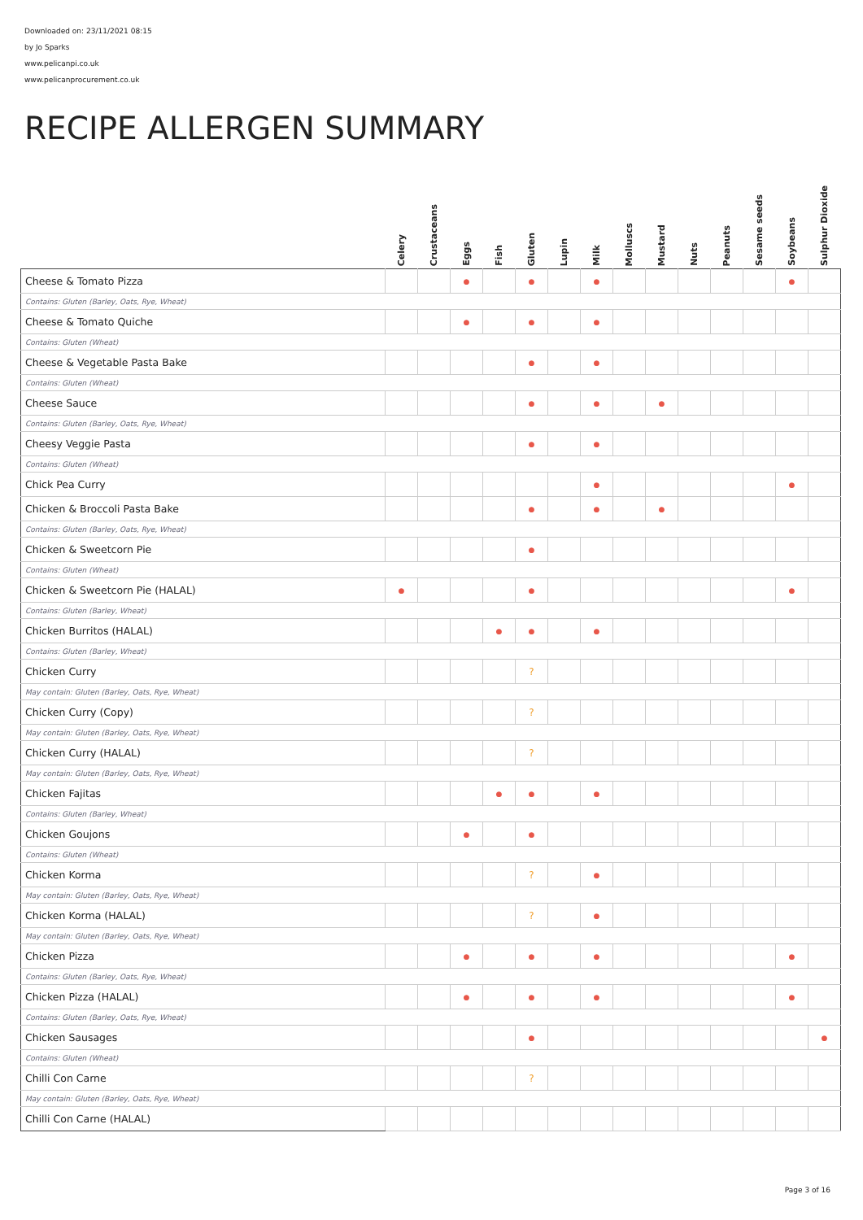Downloaded on: 23/11/2021 08:15
by Jo Sparks
www.pelicanpi.co.uk
www.pelicanprocurement.co.uk
RECIPE ALLERGEN SUMMARY
| | Celery | Crustaceans | Eggs | Fish | Gluten | Lupin | Milk | Molluscs | Mustard | Nuts | Peanuts | Sesame seeds | Soybeans | Sulphur Dioxide |
| --- | --- | --- | --- | --- | --- | --- | --- | --- | --- | --- | --- | --- | --- | --- |
| Cheese & Tomato Pizza | | | ● | | ● | | ● | | | | | | ● | |
| Contains: Gluten (Barley, Oats, Rye, Wheat) | | | | | | | | | | | | | | |
| Cheese & Tomato Quiche | | | ● | | ● | | ● | | | | | | | |
| Contains: Gluten (Wheat) | | | | | | | | | | | | | | |
| Cheese & Vegetable Pasta Bake | | | | | ● | | ● | | | | | | | |
| Contains: Gluten (Wheat) | | | | | | | | | | | | | | |
| Cheese Sauce | | | | | ● | | ● | | ● | | | | | |
| Contains: Gluten (Barley, Oats, Rye, Wheat) | | | | | | | | | | | | | | |
| Cheesy Veggie Pasta | | | | | ● | | ● | | | | | | | |
| Contains: Gluten (Wheat) | | | | | | | | | | | | | | |
| Chick Pea Curry | | | | | | | ● | | | | | | ● | |
| Chicken & Broccoli Pasta Bake | | | | | ● | | ● | | ● | | | | | |
| Contains: Gluten (Barley, Oats, Rye, Wheat) | | | | | | | | | | | | | | |
| Chicken & Sweetcorn Pie | | | | | ● | | | | | | | | | |
| Contains: Gluten (Wheat) | | | | | | | | | | | | | | |
| Chicken & Sweetcorn Pie (HALAL) | ● | | | | ● | | | | | | | | ● | |
| Contains: Gluten (Barley, Wheat) | | | | | | | | | | | | | | |
| Chicken Burritos (HALAL) | | | | ● | ● | | ● | | | | | | | |
| Contains: Gluten (Barley, Wheat) | | | | | | | | | | | | | | |
| Chicken Curry | | | | | ? | | | | | | | | | |
| May contain: Gluten (Barley, Oats, Rye, Wheat) | | | | | | | | | | | | | | |
| Chicken Curry (Copy) | | | | | ? | | | | | | | | | |
| May contain: Gluten (Barley, Oats, Rye, Wheat) | | | | | | | | | | | | | | |
| Chicken Curry (HALAL) | | | | | ? | | | | | | | | | |
| May contain: Gluten (Barley, Oats, Rye, Wheat) | | | | | | | | | | | | | | |
| Chicken Fajitas | | | | ● | ● | | ● | | | | | | | |
| Contains: Gluten (Barley, Wheat) | | | | | | | | | | | | | | |
| Chicken Goujons | | | ● | | ● | | | | | | | | | |
| Contains: Gluten (Wheat) | | | | | | | | | | | | | | |
| Chicken Korma | | | | | ? | | ● | | | | | | | |
| May contain: Gluten (Barley, Oats, Rye, Wheat) | | | | | | | | | | | | | | |
| Chicken Korma (HALAL) | | | | | ? | | ● | | | | | | | |
| May contain: Gluten (Barley, Oats, Rye, Wheat) | | | | | | | | | | | | | | |
| Chicken Pizza | | | ● | | ● | | ● | | | | | | ● | |
| Contains: Gluten (Barley, Oats, Rye, Wheat) | | | | | | | | | | | | | | |
| Chicken Pizza (HALAL) | | | ● | | ● | | ● | | | | | | ● | |
| Contains: Gluten (Barley, Oats, Rye, Wheat) | | | | | | | | | | | | | | |
| Chicken Sausages | | | | | ● | | | | | | | | | ● |
| Contains: Gluten (Wheat) | | | | | | | | | | | | | | |
| Chilli Con Carne | | | | | ? | | | | | | | | | |
| May contain: Gluten (Barley, Oats, Rye, Wheat) | | | | | | | | | | | | | | |
| Chilli Con Carne (HALAL) | | | | | | | | | | | | | | |
Page 3 of 16